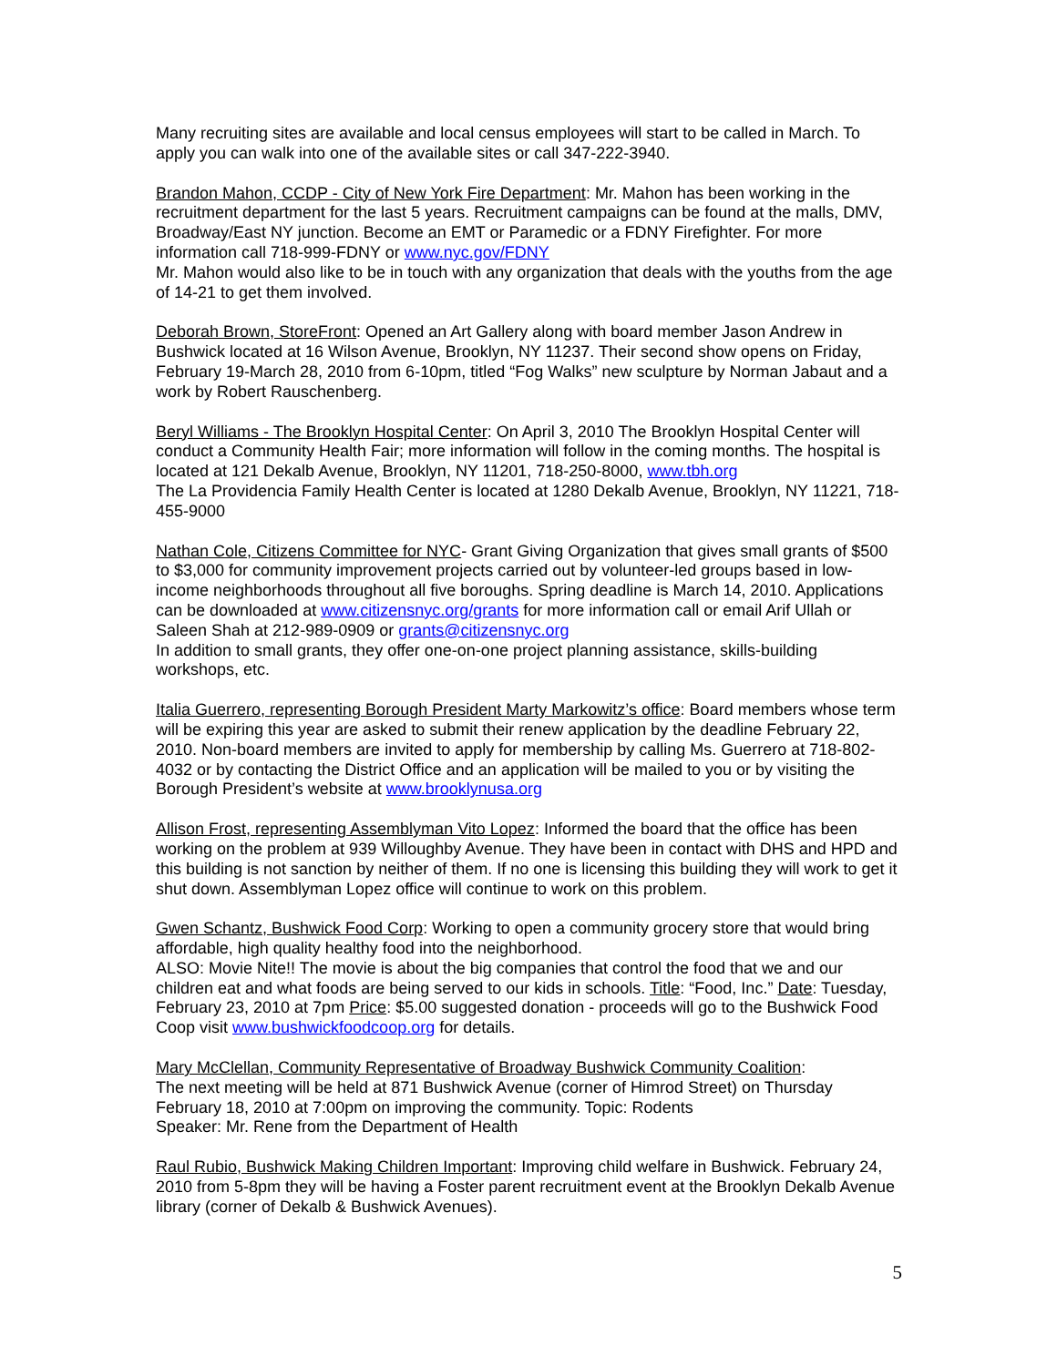Many recruiting sites are available and local census employees will start to be called in March. To apply you can walk into one of the available sites or call 347-222-3940.
Brandon Mahon, CCDP - City of New York Fire Department: Mr. Mahon has been working in the recruitment department for the last 5 years. Recruitment campaigns can be found at the malls, DMV, Broadway/East NY junction. Become an EMT or Paramedic or a FDNY Firefighter. For more information call 718-999-FDNY or www.nyc.gov/FDNY
Mr. Mahon would also like to be in touch with any organization that deals with the youths from the age of 14-21 to get them involved.
Deborah Brown, StoreFront: Opened an Art Gallery along with board member Jason Andrew in Bushwick located at 16 Wilson Avenue, Brooklyn, NY 11237. Their second show opens on Friday, February 19-March 28, 2010 from 6-10pm, titled “Fog Walks” new sculpture by Norman Jabaut and a work by Robert Rauschenberg.
Beryl Williams - The Brooklyn Hospital Center: On April 3, 2010 The Brooklyn Hospital Center will conduct a Community Health Fair; more information will follow in the coming months. The hospital is located at 121 Dekalb Avenue, Brooklyn, NY 11201, 718-250-8000, www.tbh.org
The La Providencia Family Health Center is located at 1280 Dekalb Avenue, Brooklyn, NY 11221, 718-455-9000
Nathan Cole, Citizens Committee for NYC- Grant Giving Organization that gives small grants of $500 to $3,000 for community improvement projects carried out by volunteer-led groups based in low-income neighborhoods throughout all five boroughs. Spring deadline is March 14, 2010. Applications can be downloaded at www.citizensnyc.org/grants for more information call or email Arif Ullah or Saleen Shah at 212-989-0909 or grants@citizensnyc.org
In addition to small grants, they offer one-on-one project planning assistance, skills-building workshops, etc.
Italia Guerrero, representing Borough President Marty Markowitz’s office: Board members whose term will be expiring this year are asked to submit their renew application by the deadline February 22, 2010. Non-board members are invited to apply for membership by calling Ms. Guerrero at 718-802-4032 or by contacting the District Office and an application will be mailed to you or by visiting the Borough President’s website at www.brooklynusa.org
Allison Frost, representing Assemblyman Vito Lopez: Informed the board that the office has been working on the problem at 939 Willoughby Avenue. They have been in contact with DHS and HPD and this building is not sanction by neither of them. If no one is licensing this building they will work to get it shut down. Assemblyman Lopez office will continue to work on this problem.
Gwen Schantz, Bushwick Food Corp: Working to open a community grocery store that would bring affordable, high quality healthy food into the neighborhood.
ALSO: Movie Nite!! The movie is about the big companies that control the food that we and our children eat and what foods are being served to our kids in schools. Title: “Food, Inc.” Date: Tuesday, February 23, 2010 at 7pm Price: $5.00 suggested donation - proceeds will go to the Bushwick Food Coop visit www.bushwickfoodcoop.org for details.
Mary McClellan, Community Representative of Broadway Bushwick Community Coalition:
The next meeting will be held at 871 Bushwick Avenue (corner of Himrod Street) on Thursday February 18, 2010 at 7:00pm on improving the community. Topic: Rodents
Speaker: Mr. Rene from the Department of Health
Raul Rubio, Bushwick Making Children Important: Improving child welfare in Bushwick. February 24, 2010 from 5-8pm they will be having a Foster parent recruitment event at the Brooklyn Dekalb Avenue library (corner of Dekalb & Bushwick Avenues).
5